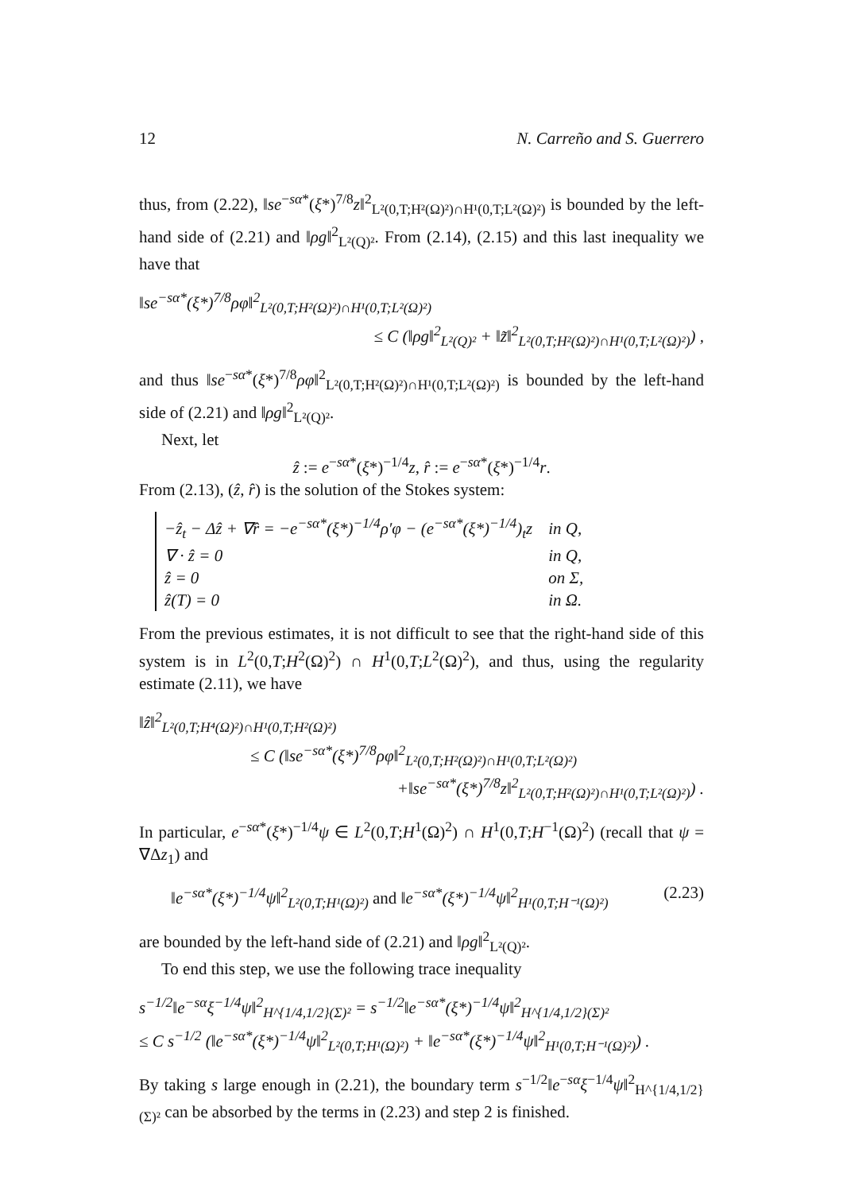12 N. Carreño and S. Guerrero
thus, from (2.22), ‖se<sup>−sα*</sup>(ξ*)<sup>7/8</sup>z‖<sup>2</sup><sub>L²(0,T;H²(Ω)²)∩H¹(0,T;L²(Ω)²)</sub> is bounded by the left-hand side of (2.21) and ‖ρg‖<sup>2</sup><sub>L²(Q)²</sub>. From (2.14), (2.15) and this last inequality we have that
‖se<sup>−sα*</sup>(ξ*)<sup>7/8</sup>ρφ‖<sup>2</sup><sub>L²(0,T;H²(Ω)²)∩H¹(0,T;L²(Ω)²)</sub>
≤ C (‖ρg‖<sup>2</sup><sub>L²(Q)²</sub> + ‖z̃‖<sup>2</sup><sub>L²(0,T;H²(Ω)²)∩H¹(0,T;L²(Ω)²)</sub>) ,
and thus ‖se<sup>−sα*</sup>(ξ*)<sup>7/8</sup>ρφ‖<sup>2</sup><sub>L²(0,T;H²(Ω)²)∩H¹(0,T;L²(Ω)²)</sub> is bounded by the left-hand side of (2.21) and ‖ρg‖<sup>2</sup><sub>L²(Q)²</sub>.
Next, let
ẑ := e<sup>−sα*</sup>(ξ*)<sup>−1/4</sup>z, r̂ := e<sup>−sα*</sup>(ξ*)<sup>−1/4</sup>r.
From (2.13), (ẑ, r̂) is the solution of the Stokes system:
| −ẑ<sub>t</sub> − Δẑ + ∇r̂ = −e<sup>−sα*</sup>(ξ*)<sup>−1/4</sup>ρ′φ − (e<sup>−sα*</sup>(ξ*)<sup>−1/4</sup>)<sub>t</sub>z | in Q, |
| ∇ · ẑ = 0 | in Q, |
| ẑ = 0 | on Σ, |
| ẑ(T) = 0 | in Ω. |
From the previous estimates, it is not difficult to see that the right-hand side of this system is in L<sup>2</sup>(0,T;H<sup>2</sup>(Ω)<sup>2</sup>) ∩ H<sup>1</sup>(0,T;L<sup>2</sup>(Ω)<sup>2</sup>), and thus, using the regularity estimate (2.11), we have
‖ẑ‖<sup>2</sup><sub>L²(0,T;H⁴(Ω)²)∩H¹(0,T;H²(Ω)²)</sub>
≤ C (‖se<sup>−sα*</sup>(ξ*)<sup>7/8</sup>ρφ‖<sup>2</sup><sub>L²(0,T;H²(Ω)²)∩H¹(0,T;L²(Ω)²)</sub>
+‖se<sup>−sα*</sup>(ξ*)<sup>7/8</sup>z‖<sup>2</sup><sub>L²(0,T;H²(Ω)²)∩H¹(0,T;L²(Ω)²)</sub>) .
In particular, e<sup>−sα*</sup>(ξ*)<sup>−1/4</sup>ψ ∈ L<sup>2</sup>(0,T;H<sup>1</sup>(Ω)<sup>2</sup>) ∩ H<sup>1</sup>(0,T;H<sup>−1</sup>(Ω)<sup>2</sup>) (recall that ψ = ∇Δz<sub>1</sub>) and
‖e<sup>−sα*</sup>(ξ*)<sup>−1/4</sup>ψ‖<sup>2</sup><sub>L²(0,T;H¹(Ω)²)</sub> and ‖e<sup>−sα*</sup>(ξ*)<sup>−1/4</sup>ψ‖<sup>2</sup><sub>H¹(0,T;H⁻¹(Ω)²)</sub> (2.23)
are bounded by the left-hand side of (2.21) and ‖ρg‖<sup>2</sup><sub>L²(Q)²</sub>.
To end this step, we use the following trace inequality
s<sup>−1/2</sup>‖e<sup>−sα</sup>ξ<sup>−1/4</sup>ψ‖<sup>2</sup><sub>H^{1/4,1/2}(Σ)²</sub> = s<sup>−1/2</sup>‖e<sup>−sα*</sup>(ξ*)<sup>−1/4</sup>ψ‖<sup>2</sup><sub>H^{1/4,1/2}(Σ)²</sub>
≤ C s<sup>−1/2</sup> (‖e<sup>−sα*</sup>(ξ*)<sup>−1/4</sup>ψ‖<sup>2</sup><sub>L²(0,T;H¹(Ω)²)</sub> + ‖e<sup>−sα*</sup>(ξ*)<sup>−1/4</sup>ψ‖<sup>2</sup><sub>H¹(0,T;H⁻¹(Ω)²)</sub>) .
By taking s large enough in (2.21), the boundary term s<sup>−1/2</sup>‖e<sup>−sα</sup>ξ<sup>−1/4</sup>ψ‖<sup>2</sup><sub>H^{1/4,1/2}(Σ)²</sub> can be absorbed by the terms in (2.23) and step 2 is finished.